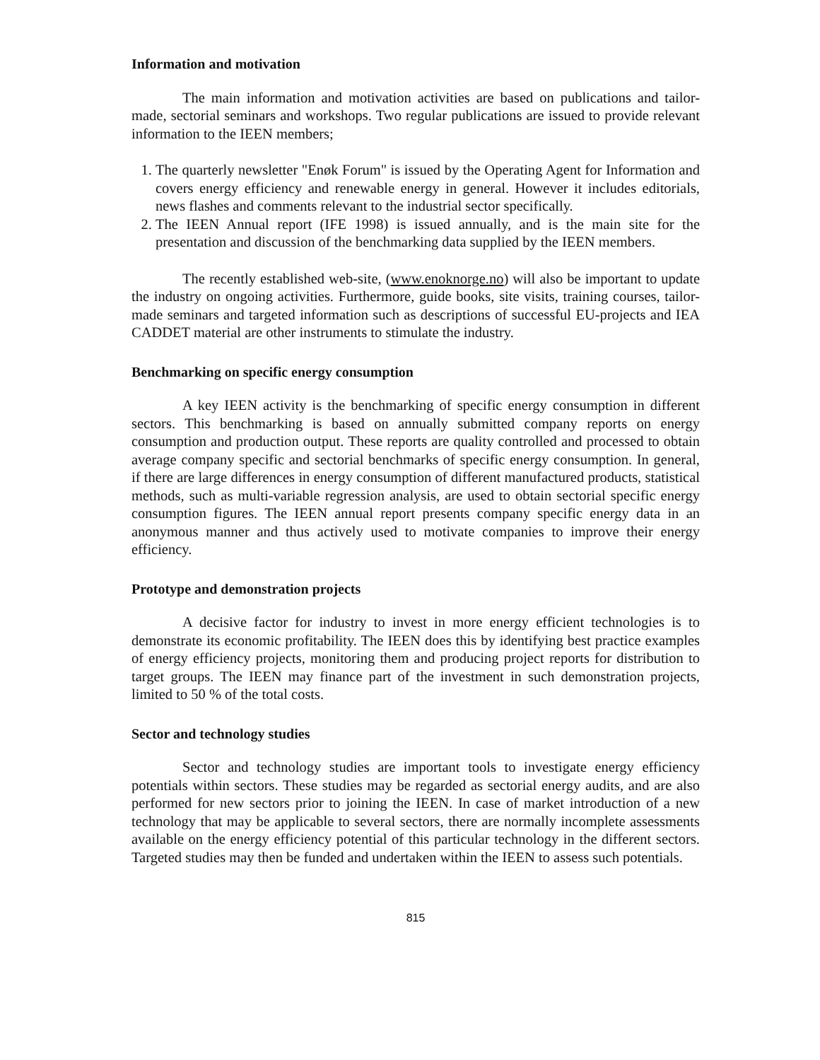Information and motivation
The main information and motivation activities are based on publications and tailor-made, sectorial seminars and workshops. Two regular publications are issued to provide relevant information to the IEEN members;
1. The quarterly newsletter "Enøk Forum" is issued by the Operating Agent for Information and covers energy efficiency and renewable energy in general. However it includes editorials, news flashes and comments relevant to the industrial sector specifically.
2. The IEEN Annual report (IFE 1998) is issued annually, and is the main site for the presentation and discussion of the benchmarking data supplied by the IEEN members.
The recently established web-site, (www.enoknorge.no) will also be important to update the industry on ongoing activities. Furthermore, guide books, site visits, training courses, tailor-made seminars and targeted information such as descriptions of successful EU-projects and IEA CADDET material are other instruments to stimulate the industry.
Benchmarking on specific energy consumption
A key IEEN activity is the benchmarking of specific energy consumption in different sectors. This benchmarking is based on annually submitted company reports on energy consumption and production output. These reports are quality controlled and processed to obtain average company specific and sectorial benchmarks of specific energy consumption. In general, if there are large differences in energy consumption of different manufactured products, statistical methods, such as multi-variable regression analysis, are used to obtain sectorial specific energy consumption figures. The IEEN annual report presents company specific energy data in an anonymous manner and thus actively used to motivate companies to improve their energy efficiency.
Prototype and demonstration projects
A decisive factor for industry to invest in more energy efficient technologies is to demonstrate its economic profitability. The IEEN does this by identifying best practice examples of energy efficiency projects, monitoring them and producing project reports for distribution to target groups. The IEEN may finance part of the investment in such demonstration projects, limited to 50 % of the total costs.
Sector and technology studies
Sector and technology studies are important tools to investigate energy efficiency potentials within sectors. These studies may be regarded as sectorial energy audits, and are also performed for new sectors prior to joining the IEEN. In case of market introduction of a new technology that may be applicable to several sectors, there are normally incomplete assessments available on the energy efficiency potential of this particular technology in the different sectors. Targeted studies may then be funded and undertaken within the IEEN to assess such potentials.
815